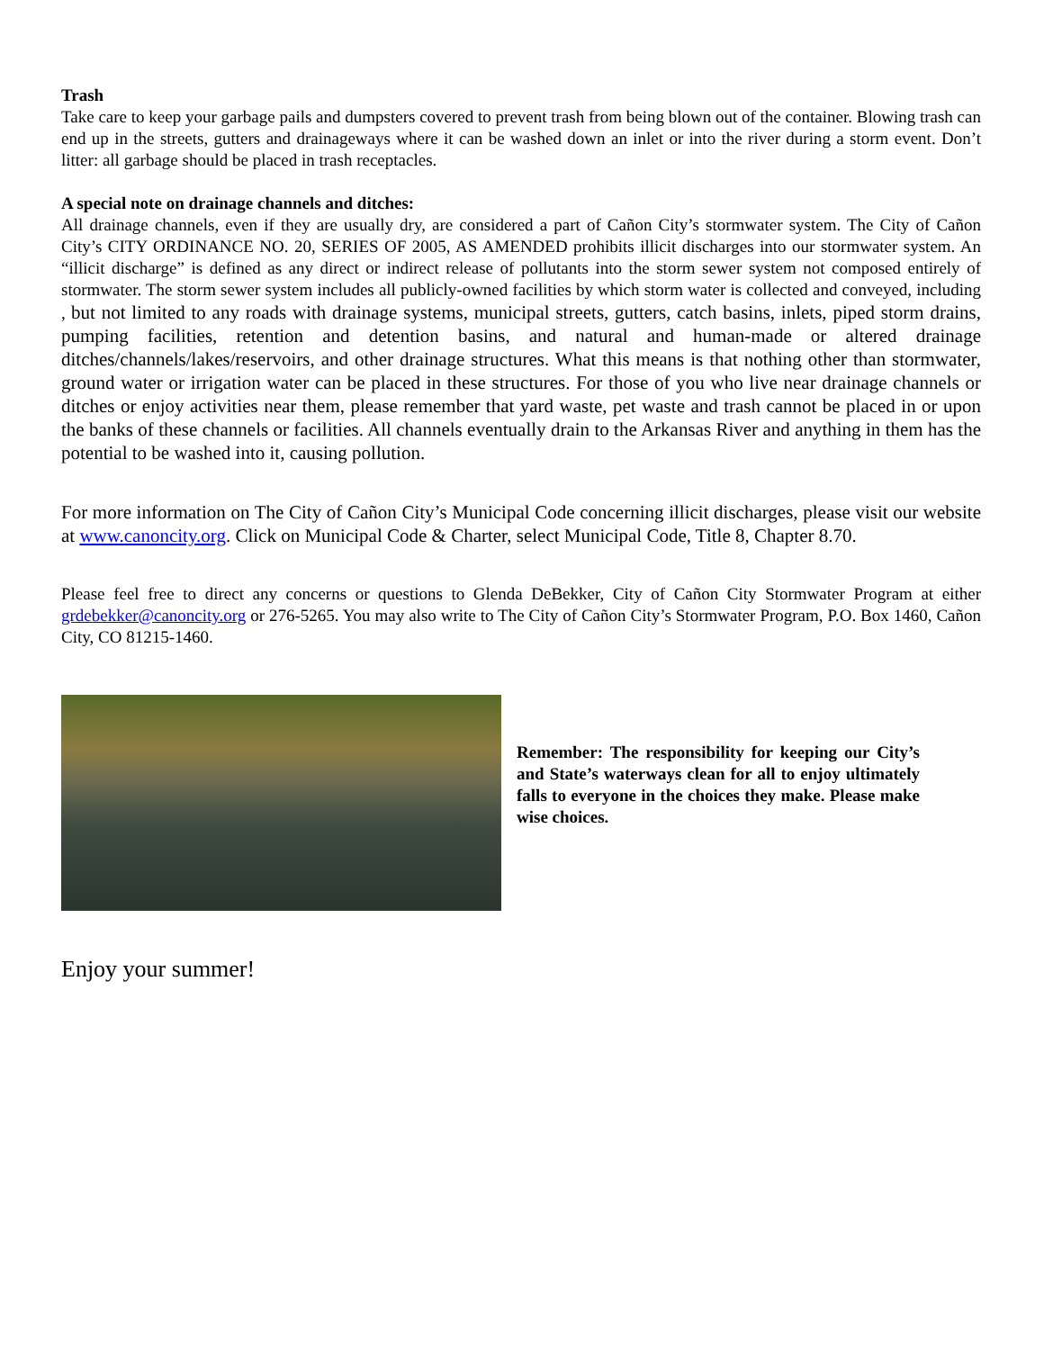Trash
Take care to keep your garbage pails and dumpsters covered to prevent trash from being blown out of the container. Blowing trash can end up in the streets, gutters and drainageways where it can be washed down an inlet or into the river during a storm event. Don’t litter: all garbage should be placed in trash receptacles.
A special note on drainage channels and ditches:
All drainage channels, even if they are usually dry, are considered a part of Cañon City’s stormwater system. The City of Cañon City’s CITY ORDINANCE NO. 20, SERIES OF 2005, AS AMENDED prohibits illicit discharges into our stormwater system. An “illicit discharge” is defined as any direct or indirect release of pollutants into the storm sewer system not composed entirely of stormwater. The storm sewer system includes all publicly-owned facilities by which storm water is collected and conveyed, including , but not limited to any roads with drainage systems, municipal streets, gutters, catch basins, inlets, piped storm drains, pumping facilities, retention and detention basins, and natural and human-made or altered drainage ditches/channels/lakes/reservoirs, and other drainage structures. What this means is that nothing other than stormwater, ground water or irrigation water can be placed in these structures. For those of you who live near drainage channels or ditches or enjoy activities near them, please remember that yard waste, pet waste and trash cannot be placed in or upon the banks of these channels or facilities. All channels eventually drain to the Arkansas River and anything in them has the potential to be washed into it, causing pollution.
For more information on The City of Cañon City’s Municipal Code concerning illicit discharges, please visit our website at www.canoncity.org. Click on Municipal Code & Charter, select Municipal Code, Title 8, Chapter 8.70.
Please feel free to direct any concerns or questions to Glenda DeBekker, City of Cañon City Stormwater Program at either grdebekker@canoncity.org or 276-5265. You may also write to The City of Cañon City’s Stormwater Program, P.O. Box 1460, Cañon City, CO 81215-1460.
Remember: The responsibility for keeping our City’s and State’s waterways clean for all to enjoy ultimately falls to everyone in the choices they make. Please make wise choices.
Enjoy your summer!